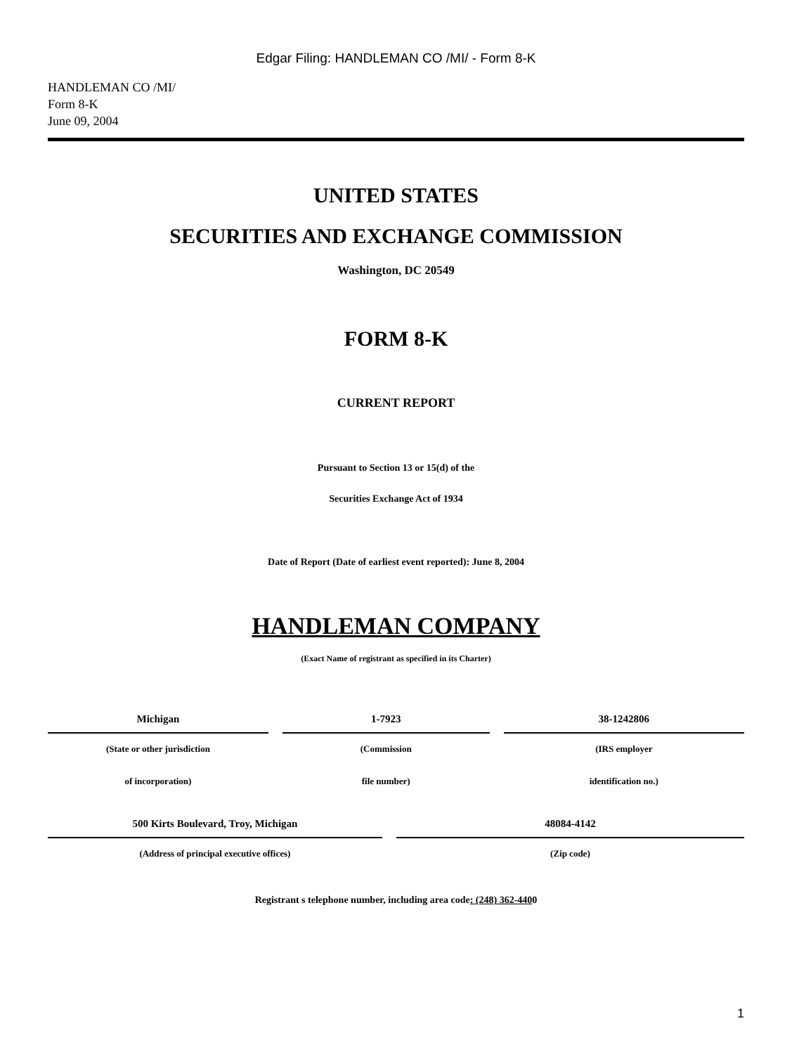Edgar Filing: HANDLEMAN CO /MI/ - Form 8-K
HANDLEMAN CO /MI/
Form 8-K
June 09, 2004
UNITED STATES
SECURITIES AND EXCHANGE COMMISSION
Washington, DC 20549
FORM 8-K
CURRENT REPORT
Pursuant to Section 13 or 15(d) of the
Securities Exchange Act of 1934
Date of Report (Date of earliest event reported): June 8, 2004
HANDLEMAN COMPANY
(Exact Name of registrant as specified in its Charter)
| Michigan | 1-7923 | 38-1242806 |
| (State or other jurisdiction | (Commission | (IRS employer |
| of incorporation) | file number) | identification no.) |
| 500 Kirts Boulevard, Troy, Michigan | 48084-4142 |
| (Address of principal executive offices) | (Zip code) |
Registrant s telephone number, including area code: (248) 362-4400
1